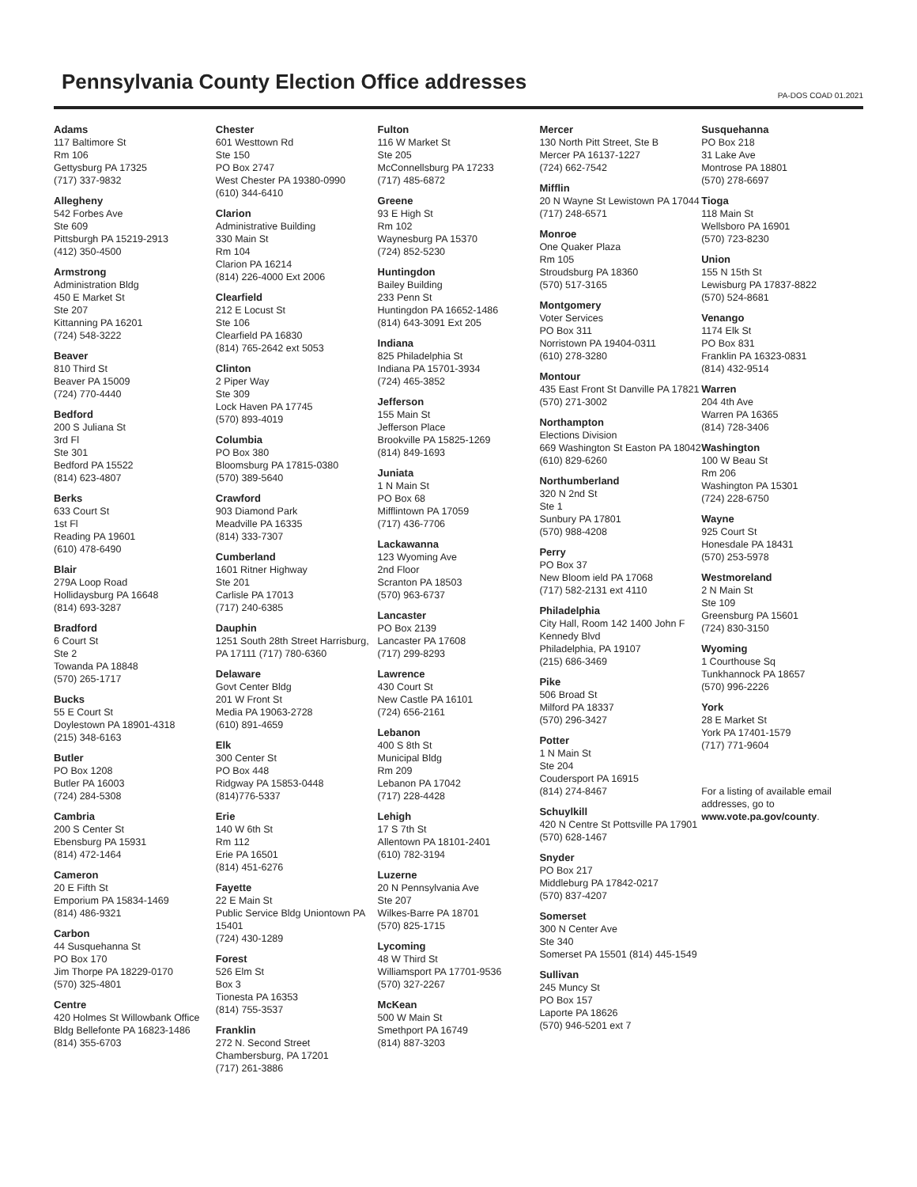Pennsylvania County Election Office addresses
PA-DOS COAD 01.2021
Adams
117 Baltimore St
Rm 106
Gettysburg PA 17325
(717) 337-9832
Allegheny
542 Forbes Ave
Ste 609
Pittsburgh PA 15219-2913
(412) 350-4500
Armstrong
Administration Bldg
450 E Market St
Ste 207
Kittanning PA 16201
(724) 548-3222
Beaver
810 Third St
Beaver PA 15009
(724) 770-4440
Bedford
200 S Juliana St
3rd Fl
Ste 301
Bedford PA 15522
(814) 623-4807
Berks
633 Court St
1st Fl
Reading PA 19601
(610) 478-6490
Blair
279A Loop Road
Hollidaysburg PA 16648
(814) 693-3287
Bradford
6 Court St
Ste 2
Towanda PA 18848
(570) 265-1717
Bucks
55 E Court St
Doylestown PA 18901-4318
(215) 348-6163
Butler
PO Box 1208
Butler PA 16003
(724) 284-5308
Cambria
200 S Center St
Ebensburg PA 15931
(814) 472-1464
Cameron
20 E Fifth St
Emporium PA 15834-1469
(814) 486-9321
Carbon
44 Susquehanna St
PO Box 170
Jim Thorpe PA 18229-0170
(570) 325-4801
Centre
420 Holmes St Willowbank Office Bldg Bellefonte PA 16823-1486 (814) 355-6703
Chester
601 Westtown Rd
Ste 150
PO Box 2747
West Chester PA 19380-0990
(610) 344-6410
Clarion
Administrative Building
330 Main St
Rm 104
Clarion PA 16214
(814) 226-4000 Ext 2006
Clearfield
212 E Locust St
Ste 106
Clearfield PA 16830
(814) 765-2642 ext 5053
Clinton
2 Piper Way
Ste 309
Lock Haven PA 17745
(570) 893-4019
Columbia
PO Box 380
Bloomsburg PA 17815-0380
(570) 389-5640
Crawford
903 Diamond Park
Meadville PA 16335
(814) 333-7307
Cumberland
1601 Ritner Highway
Ste 201
Carlisle PA 17013
(717) 240-6385
Dauphin
1251 South 28th Street Harrisburg, PA 17111 (717) 780-6360
Delaware
Govt Center Bldg
201 W Front St
Media PA 19063-2728
(610) 891-4659
Elk
300 Center St
PO Box 448
Ridgway PA 15853-0448
(814)776-5337
Erie
140 W 6th St
Rm 112
Erie PA 16501
(814) 451-6276
Fayette
22 E Main St
Public Service Bldg Uniontown PA 15401
(724) 430-1289
Forest
526 Elm St
Box 3
Tionesta PA 16353
(814) 755-3537
Franklin
272 N. Second Street
Chambersburg, PA 17201
(717) 261-3886
Fulton
116 W Market St
Ste 205
McConnellsburg PA 17233
(717) 485-6872
Greene
93 E High St
Rm 102
Waynesburg PA 15370
(724) 852-5230
Huntingdon
Bailey Building
233 Penn St
Huntingdon PA 16652-1486
(814) 643-3091 Ext 205
Indiana
825 Philadelphia St
Indiana PA 15701-3934
(724) 465-3852
Jefferson
155 Main St
Jefferson Place
Brookville PA 15825-1269
(814) 849-1693
Juniata
1 N Main St
PO Box 68
Mifflintown PA 17059
(717) 436-7706
Lackawanna
123 Wyoming Ave
2nd Floor
Scranton PA 18503
(570) 963-6737
Lancaster
PO Box 2139
Lancaster PA 17608
(717) 299-8293
Lawrence
430 Court St
New Castle PA 16101
(724) 656-2161
Lebanon
400 S 8th St
Municipal Bldg
Rm 209
Lebanon PA 17042
(717) 228-4428
Lehigh
17 S 7th St
Allentown PA 18101-2401
(610) 782-3194
Luzerne
20 N Pennsylvania Ave
Ste 207
Wilkes-Barre PA 18701
(570) 825-1715
Lycoming
48 W Third St
Williamsport PA 17701-9536
(570) 327-2267
McKean
500 W Main St
Smethport PA 16749
(814) 887-3203
Mercer
130 North Pitt Street, Ste B
Mercer PA 16137-1227
(724) 662-7542
Mifflin
20 N Wayne St Lewistown PA 17044 (717) 248-6571
Monroe
One Quaker Plaza
Rm 105
Stroudsburg PA 18360
(570) 517-3165
Montgomery
Voter Services
PO Box 311
Norristown PA 19404-0311
(610) 278-3280
Montour
435 East Front St Danville PA 17821
(570) 271-3002
Northampton
Elections Division
669 Washington St Easton PA 18042
(610) 829-6260
Northumberland
320 N 2nd St
Ste 1
Sunbury PA 17801
(570) 988-4208
Perry
PO Box 37
New Bloom ield PA 17068
(717) 582-2131 ext 4110
Philadelphia
City Hall, Room 142 1400 John F Kennedy Blvd
Philadelphia, PA 19107
(215) 686-3469
Pike
506 Broad St
Milford PA 18337
(570) 296-3427
Potter
1 N Main St
Ste 204
Coudersport PA 16915
(814) 274-8467
Schuylkill
420 N Centre St Pottsville PA 17901
(570) 628-1467
Snyder
PO Box 217
Middleburg PA 17842-0217
(570) 837-4207
Somerset
300 N Center Ave
Ste 340
Somerset PA 15501 (814) 445-1549
Sullivan
245 Muncy St
PO Box 157
Laporte PA 18626
(570) 946-5201 ext 7
Susquehanna
PO Box 218
31 Lake Ave
Montrose PA 18801
(570) 278-6697
Tioga
118 Main St
Wellsboro PA 16901
(570) 723-8230
Union
155 N 15th St
Lewisburg PA 17837-8822
(570) 524-8681
Venango
1174 Elk St
PO Box 831
Franklin PA 16323-0831
(814) 432-9514
Warren
204 4th Ave
Warren PA 16365
(814) 728-3406
Washington
100 W Beau St
Rm 206
Washington PA 15301
(724) 228-6750
Wayne
925 Court St
Honesdale PA 18431
(570) 253-5978
Westmoreland
2 N Main St
Ste 109
Greensburg PA 15601
(724) 830-3150
Wyoming
1 Courthouse Sq
Tunkhannock PA 18657
(570) 996-2226
York
28 E Market St
York PA 17401-1579
(717) 771-9604
For a listing of available email addresses, go to www.vote.pa.gov/county.